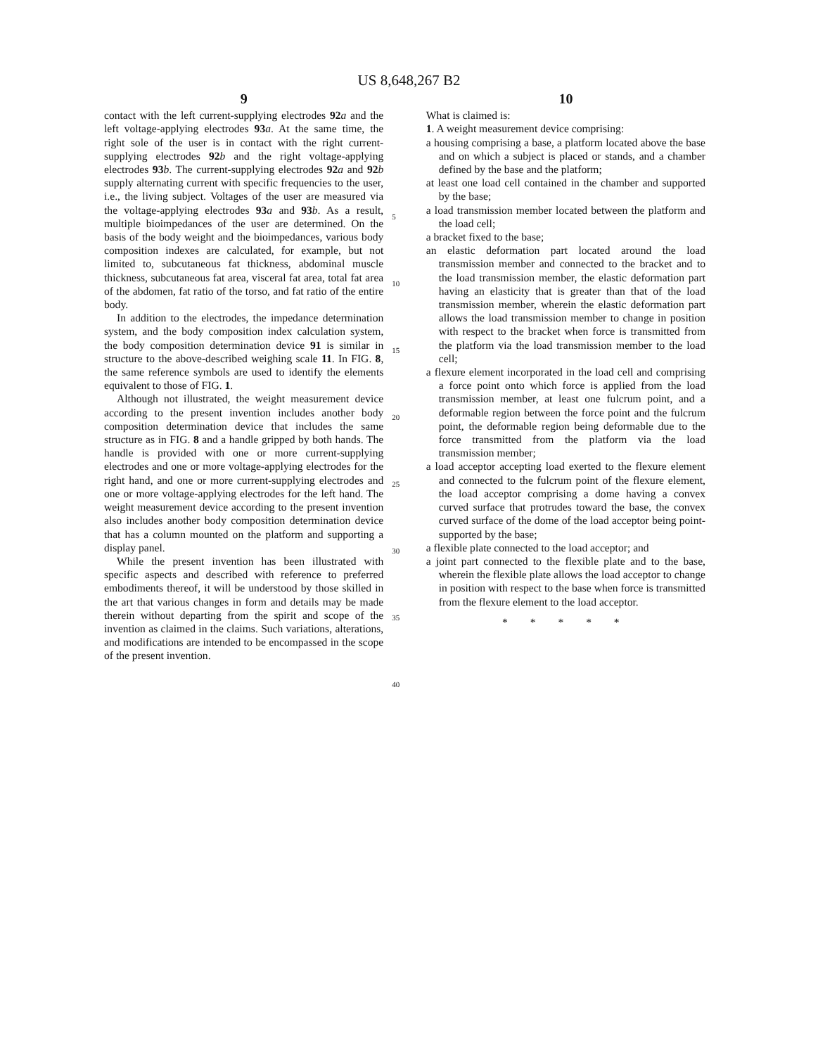US 8,648,267 B2
9
contact with the left current-supplying electrodes 92 a and the left voltage-applying electrodes 93 a. At the same time, the right sole of the user is in contact with the right current-supplying electrodes 92 b and the right voltage-applying electrodes 93 b. The current-supplying electrodes 92 a and 92 b supply alternating current with specific frequencies to the user, i.e., the living subject. Voltages of the user are measured via the voltage-applying electrodes 93 a and 93 b. As a result, multiple bioimpedances of the user are determined. On the basis of the body weight and the bioimpedances, various body composition indexes are calculated, for example, but not limited to, subcutaneous fat thickness, abdominal muscle thickness, subcutaneous fat area, visceral fat area, total fat area of the abdomen, fat ratio of the torso, and fat ratio of the entire body.
In addition to the electrodes, the impedance determination system, and the body composition index calculation system, the body composition determination device 91 is similar in structure to the above-described weighing scale 11. In FIG. 8, the same reference symbols are used to identify the elements equivalent to those of FIG. 1.
Although not illustrated, the weight measurement device according to the present invention includes another body composition determination device that includes the same structure as in FIG. 8 and a handle gripped by both hands. The handle is provided with one or more current-supplying electrodes and one or more voltage-applying electrodes for the right hand, and one or more current-supplying electrodes and one or more voltage-applying electrodes for the left hand. The weight measurement device according to the present invention also includes another body composition determination device that has a column mounted on the platform and supporting a display panel.
While the present invention has been illustrated with specific aspects and described with reference to preferred embodiments thereof, it will be understood by those skilled in the art that various changes in form and details may be made therein without departing from the spirit and scope of the invention as claimed in the claims. Such variations, alterations, and modifications are intended to be encompassed in the scope of the present invention.
5
10
15
20
25
30
35
40
10
What is claimed is:
1. A weight measurement device comprising:
a housing comprising a base, a platform located above the base and on which a subject is placed or stands, and a chamber defined by the base and the platform;
at least one load cell contained in the chamber and supported by the base;
a load transmission member located between the platform and the load cell;
a bracket fixed to the base;
an elastic deformation part located around the load transmission member and connected to the bracket and to the load transmission member, the elastic deformation part having an elasticity that is greater than that of the load transmission member, wherein the elastic deformation part allows the load transmission member to change in position with respect to the bracket when force is transmitted from the platform via the load transmission member to the load cell;
a flexure element incorporated in the load cell and comprising a force point onto which force is applied from the load transmission member, at least one fulcrum point, and a deformable region between the force point and the fulcrum point, the deformable region being deformable due to the force transmitted from the platform via the load transmission member;
a load acceptor accepting load exerted to the flexure element and connected to the fulcrum point of the flexure element, the load acceptor comprising a dome having a convex curved surface that protrudes toward the base, the convex curved surface of the dome of the load acceptor being point-supported by the base;
a flexible plate connected to the load acceptor; and
a joint part connected to the flexible plate and to the base, wherein the flexible plate allows the load acceptor to change in position with respect to the base when force is transmitted from the flexure element to the load acceptor.
* * * * *